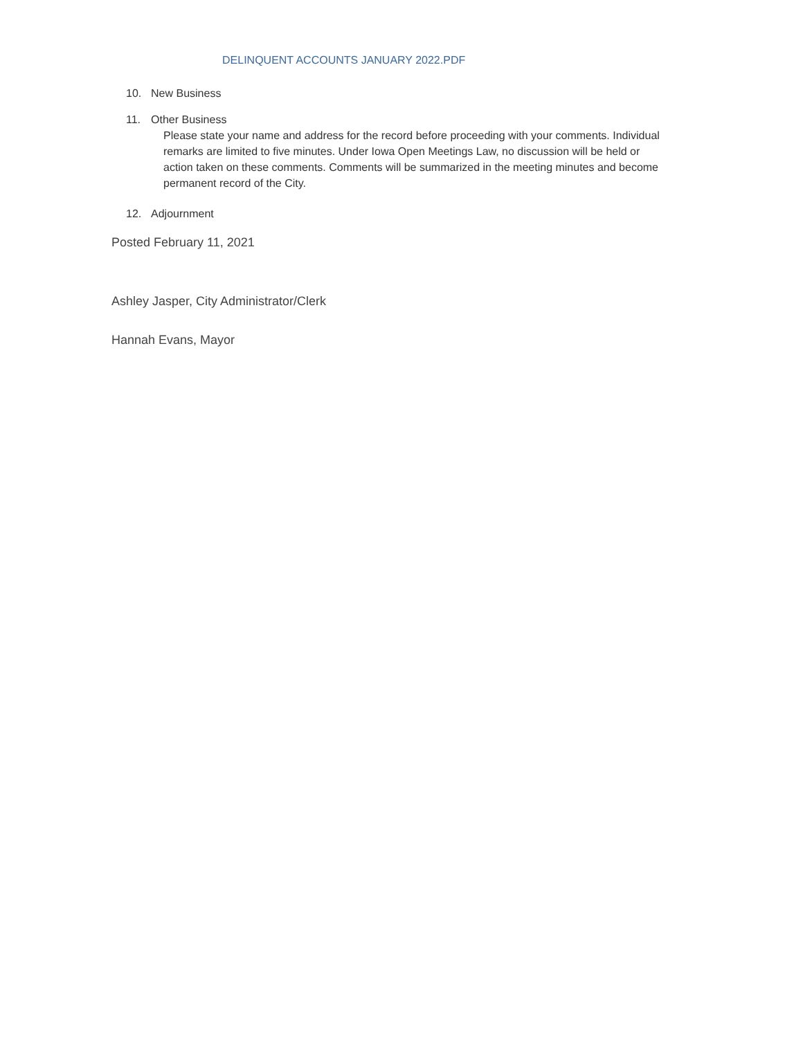DELINQUENT ACCOUNTS JANUARY 2022.PDF
10. New Business
11. Other Business
Please state your name and address for the record before proceeding with your comments. Individual remarks are limited to five minutes. Under Iowa Open Meetings Law, no discussion will be held or action taken on these comments. Comments will be summarized in the meeting minutes and become permanent record of the City.
12. Adjournment
Posted February 11, 2021
Ashley Jasper, City Administrator/Clerk
Hannah Evans, Mayor